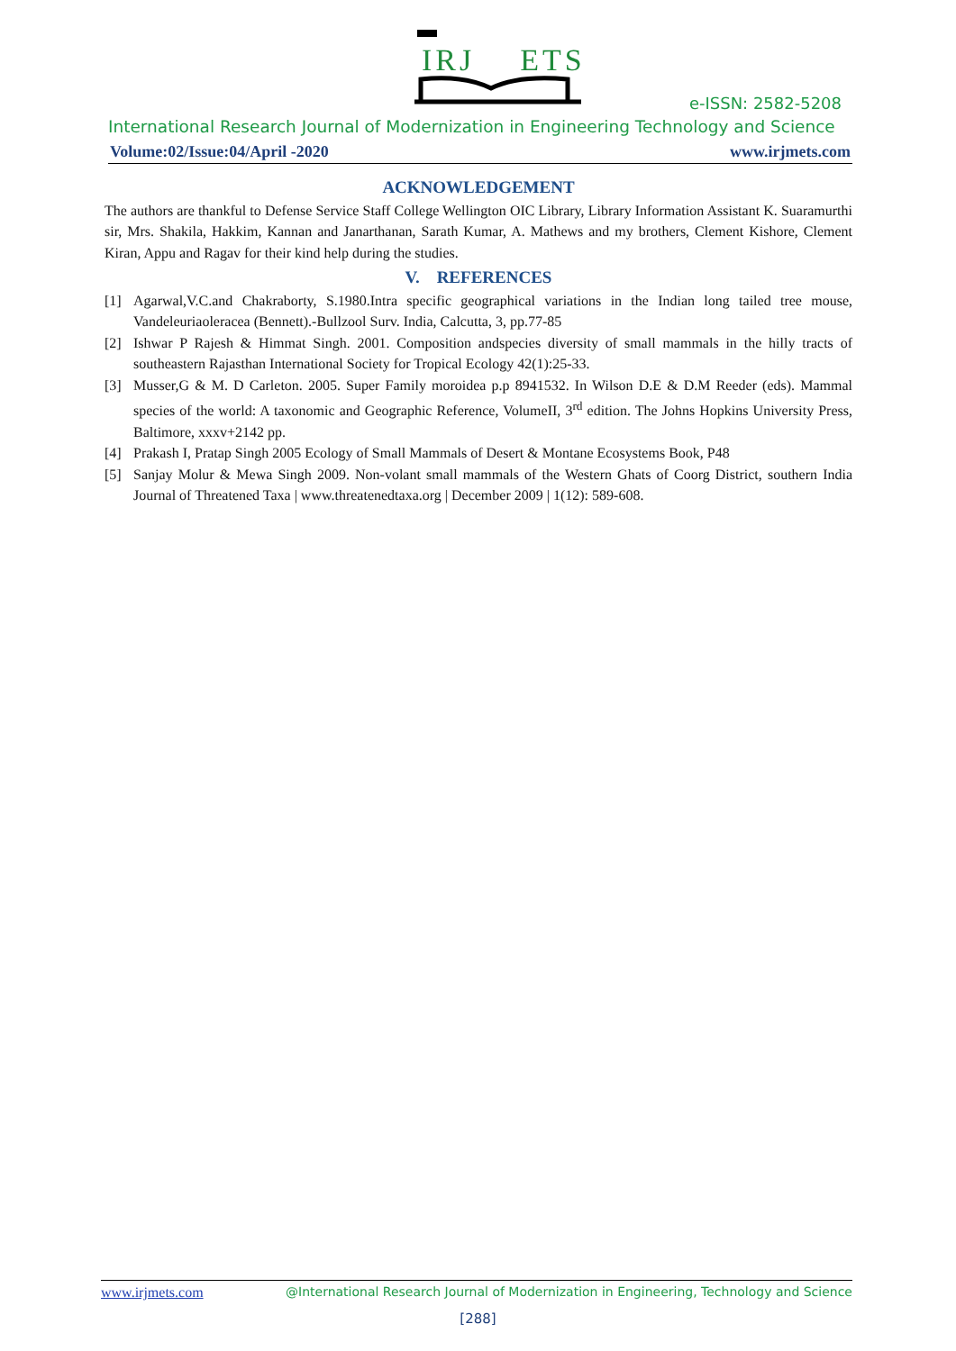IRJ ETS
e-ISSN: 2582-5208
International Research Journal of Modernization in Engineering Technology and Science
Volume:02/Issue:04/April -2020 www.irjmets.com
ACKNOWLEDGEMENT
The authors are thankful to Defense Service Staff College Wellington OIC Library, Library Information Assistant K. Suaramurthi sir, Mrs. Shakila, Hakkim, Kannan and Janarthanan, Sarath Kumar, A. Mathews and my brothers, Clement Kishore, Clement Kiran, Appu and Ragav for their kind help during the studies.
V. REFERENCES
[1] Agarwal,V.C.and Chakraborty, S.1980.Intra specific geographical variations in the Indian long tailed tree mouse, Vandeleuriaoleracea (Bennett).-Bullzool Surv. India, Calcutta, 3, pp.77-85
[2] Ishwar P Rajesh & Himmat Singh. 2001. Composition andspecies diversity of small mammals in the hilly tracts of southeastern Rajasthan International Society for Tropical Ecology 42(1):25-33.
[3] Musser,G & M. D Carleton. 2005. Super Family moroidea p.p 8941532. In Wilson D.E & D.M Reeder (eds). Mammal species of the world: A taxonomic and Geographic Reference, VolumeII, 3<sup>rd</sup> edition. The Johns Hopkins University Press, Baltimore, xxxv+2142 pp.
[4] Prakash I, Pratap Singh 2005 Ecology of Small Mammals of Desert & Montane Ecosystems Book, P48
[5] Sanjay Molur & Mewa Singh 2009. Non-volant small mammals of the Western Ghats of Coorg District, southern India Journal of Threatened Taxa | www.threatenedtaxa.org | December 2009 | 1(12): 589-608.
www.irjmets.com @International Research Journal of Modernization in Engineering, Technology and Science
[288]